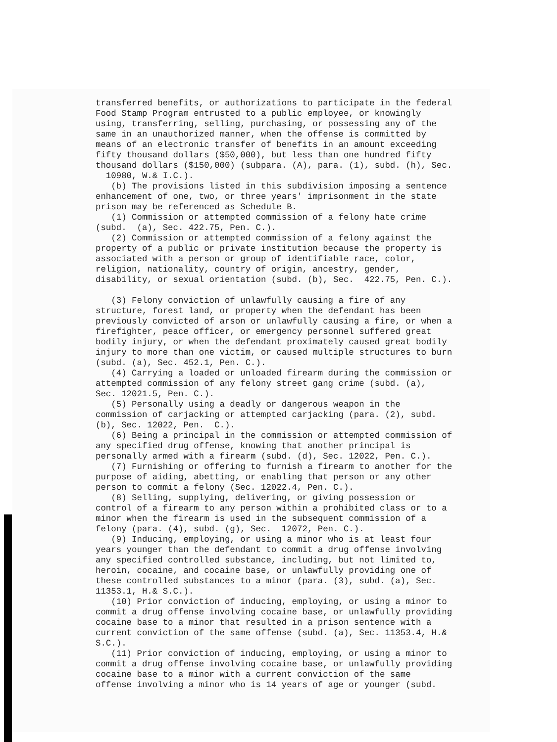transferred benefits, or authorizations to participate in the federal Food Stamp Program entrusted to a public employee, or knowingly using, transferring, selling, purchasing, or possessing any of the same in an unauthorized manner, when the offense is committed by means of an electronic transfer of benefits in an amount exceeding fifty thousand dollars ($50,000), but less than one hundred fifty thousand dollars ($150,000) (subpara. (A), para. (1), subd. (h), Sec. 10980, W.& I.C.). (b) The provisions listed in this subdivision imposing a sentence enhancement of one, two, or three years' imprisonment in the state prison may be referenced as Schedule B. (1) Commission or attempted commission of a felony hate crime (subd. (a), Sec. 422.75, Pen. C.). (2) Commission or attempted commission of a felony against the property of a public or private institution because the property is associated with a person or group of identifiable race, color, religion, nationality, country of origin, ancestry, gender, disability, or sexual orientation (subd. (b), Sec. 422.75, Pen. C.). (3) Felony conviction of unlawfully causing a fire of any structure, forest land, or property when the defendant has been previously convicted of arson or unlawfully causing a fire, or when a firefighter, peace officer, or emergency personnel suffered great bodily injury, or when the defendant proximately caused great bodily injury to more than one victim, or caused multiple structures to burn (subd. (a), Sec. 452.1, Pen. C.). (4) Carrying a loaded or unloaded firearm during the commission or attempted commission of any felony street gang crime (subd. (a), Sec. 12021.5, Pen. C.). (5) Personally using a deadly or dangerous weapon in the commission of carjacking or attempted carjacking (para. (2), subd. (b), Sec. 12022, Pen. C.). (6) Being a principal in the commission or attempted commission of any specified drug offense, knowing that another principal is personally armed with a firearm (subd. (d), Sec. 12022, Pen. C.). (7) Furnishing or offering to furnish a firearm to another for the purpose of aiding, abetting, or enabling that person or any other person to commit a felony (Sec. 12022.4, Pen. C.). (8) Selling, supplying, delivering, or giving possession or control of a firearm to any person within a prohibited class or to a minor when the firearm is used in the subsequent commission of a felony (para. (4), subd. (g), Sec. 12072, Pen. C.). (9) Inducing, employing, or using a minor who is at least four years younger than the defendant to commit a drug offense involving any specified controlled substance, including, but not limited to, heroin, cocaine, and cocaine base, or unlawfully providing one of these controlled substances to a minor (para. (3), subd. (a), Sec. 11353.1, H.& S.C.). (10) Prior conviction of inducing, employing, or using a minor to commit a drug offense involving cocaine base, or unlawfully providing cocaine base to a minor that resulted in a prison sentence with a current conviction of the same offense (subd. (a), Sec. 11353.4, H.& S.C.). (11) Prior conviction of inducing, employing, or using a minor to commit a drug offense involving cocaine base, or unlawfully providing cocaine base to a minor with a current conviction of the same offense involving a minor who is 14 years of age or younger (subd.